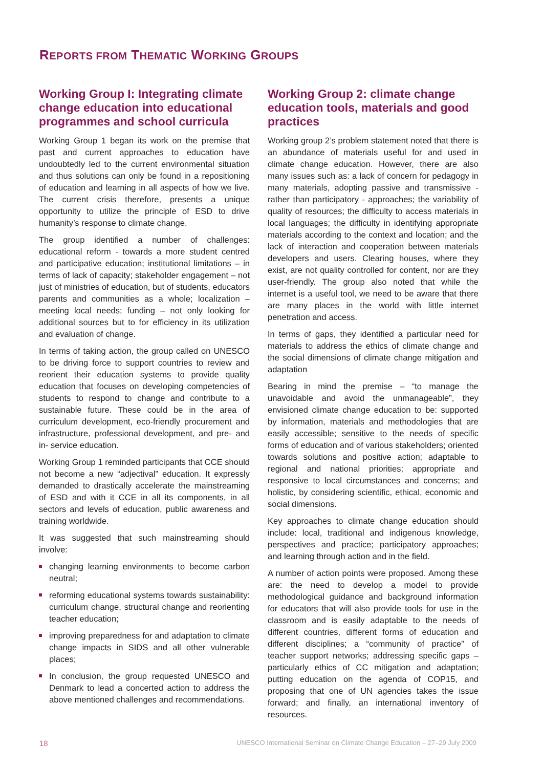REPORTS FROM THEMATIC WORKING GROUPS
Working Group I: Integrating climate change education into educational programmes and school curricula
Working Group 1 began its work on the premise that past and current approaches to education have undoubtedly led to the current environmental situation and thus solutions can only be found in a repositioning of education and learning in all aspects of how we live. The current crisis therefore, presents a unique opportunity to utilize the principle of ESD to drive humanity’s response to climate change.
The group identified a number of challenges: educational reform - towards a more student centred and participative education; institutional limitations – in terms of lack of capacity; stakeholder engagement – not just of ministries of education, but of students, educators parents and communities as a whole; localization – meeting local needs; funding – not only looking for additional sources but to for efficiency in its utilization and evaluation of change.
In terms of taking action, the group called on UNESCO to be driving force to support countries to review and reorient their education systems to provide quality education that focuses on developing competencies of students to respond to change and contribute to a sustainable future. These could be in the area of curriculum development, eco-friendly procurement and infrastructure, professional development, and pre- and in- service education.
Working Group 1 reminded participants that CCE should not become a new “adjectival” education. It expressly demanded to drastically accelerate the mainstreaming of ESD and with it CCE in all its components, in all sectors and levels of education, public awareness and training worldwide.
It was suggested that such mainstreaming should involve:
changing learning environments to become carbon neutral;
reforming educational systems towards sustainability: curriculum change, structural change and reorienting teacher education;
improving preparedness for and adaptation to climate change impacts in SIDS and all other vulnerable places;
In conclusion, the group requested UNESCO and Denmark to lead a concerted action to address the above mentioned challenges and recommendations.
Working Group 2: climate change education tools, materials and good practices
Working group 2’s problem statement noted that there is an abundance of materials useful for and used in climate change education. However, there are also many issues such as: a lack of concern for pedagogy in many materials, adopting passive and transmissive - rather than participatory - approaches; the variability of quality of resources; the difficulty to access materials in local languages; the difficulty in identifying appropriate materials according to the context and location; and the lack of interaction and cooperation between materials developers and users. Clearing houses, where they exist, are not quality controlled for content, nor are they user-friendly. The group also noted that while the internet is a useful tool, we need to be aware that there are many places in the world with little internet penetration and access.
In terms of gaps, they identified a particular need for materials to address the ethics of climate change and the social dimensions of climate change mitigation and adaptation
Bearing in mind the premise – “to manage the unavoidable and avoid the unmanageable”, they envisioned climate change education to be: supported by information, materials and methodologies that are easily accessible; sensitive to the needs of specific forms of education and of various stakeholders; oriented towards solutions and positive action; adaptable to regional and national priorities; appropriate and responsive to local circumstances and concerns; and holistic, by considering scientific, ethical, economic and social dimensions.
Key approaches to climate change education should include: local, traditional and indigenous knowledge, perspectives and practice; participatory approaches; and learning through action and in the field.
A number of action points were proposed. Among these are: the need to develop a model to provide methodological guidance and background information for educators that will also provide tools for use in the classroom and is easily adaptable to the needs of different countries, different forms of education and different disciplines; a “community of practice” of teacher support networks; addressing specific gaps – particularly ethics of CC mitigation and adaptation; putting education on the agenda of COP15, and proposing that one of UN agencies takes the issue forward; and finally, an international inventory of resources.
18 UNESCO International Seminar on Climate Change Education – 27–29 July 2009